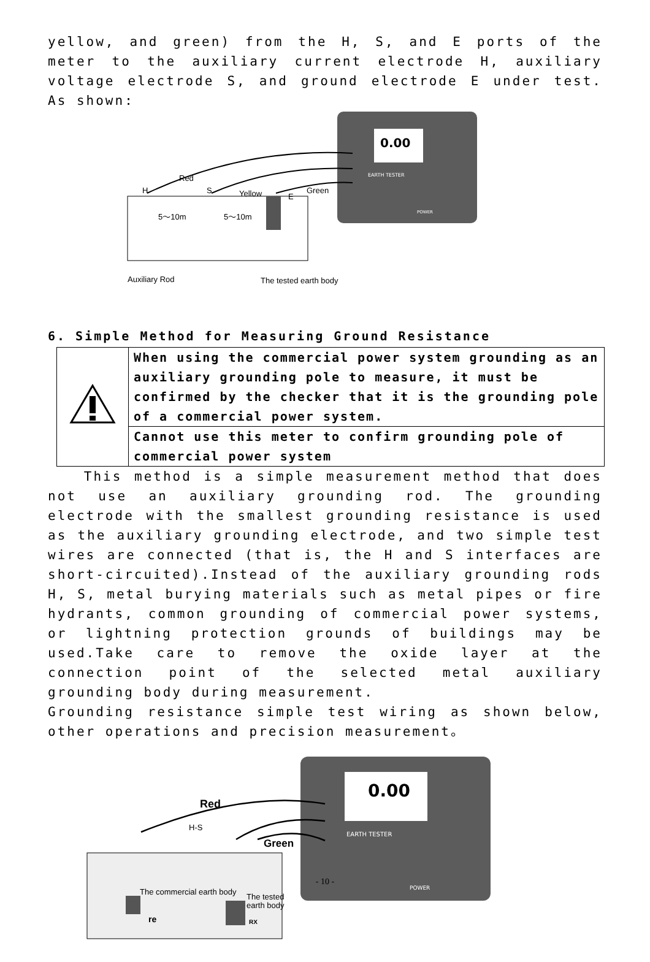yellow, and green) from the H, S, and E ports of the meter to the auxiliary current electrode H, auxiliary voltage electrode S, and ground electrode E under test. As shown:
0.00
Red
H
S
Yellow
E
Green
5～10m
5～10m
Auxiliary Rod
The tested earth body
EARTH TESTER
POWER
6. Simple Method for Measuring Ground Resistance
| | When using the commercial power system grounding as an auxiliary grounding pole to measure, it must be confirmed by the checker that it is the grounding pole of a commercial power system. |
| | Cannot use this meter to confirm grounding pole of commercial power system |
This method is a simple measurement method that does not use an auxiliary grounding rod. The grounding electrode with the smallest grounding resistance is used as the auxiliary grounding electrode, and two simple test wires are connected (that is, the H and S interfaces are short-circuited).Instead of the auxiliary grounding rods H, S, metal burying materials such as metal pipes or fire hydrants, common grounding of commercial power systems, or lightning protection grounds of buildings may be used.Take care to remove the oxide layer at the connection point of the selected metal auxiliary grounding body during measurement.
Grounding resistance simple test wiring as shown below, other operations and precision measurement。
0.00
EARTH TESTER
POWER
Red
H-S
Green
The commercial earth body
The tested
earth body
re
RX
- 10 -